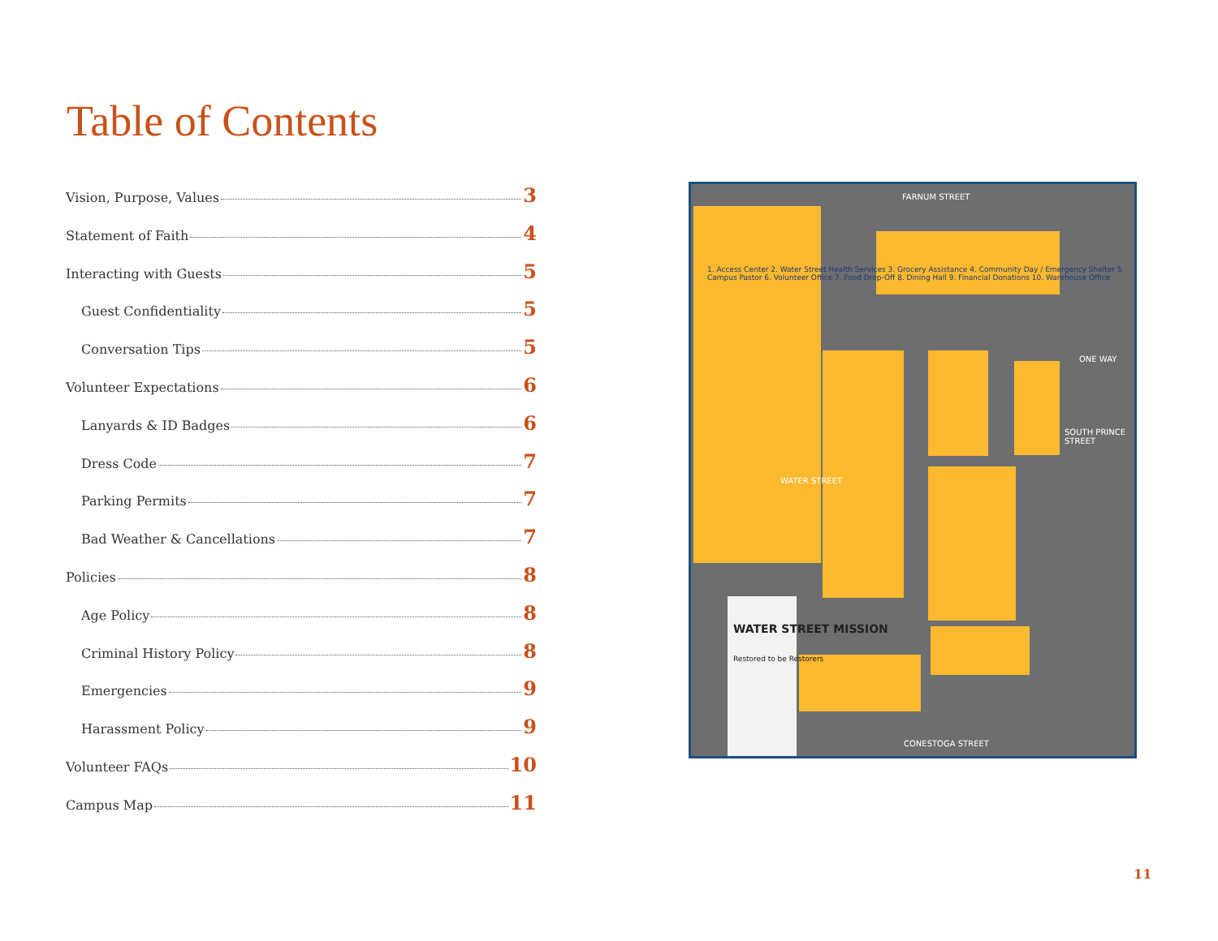Table of Contents
Vision, Purpose, Values 3
Statement of Faith 4
Interacting with Guests 5
Guest Confidentiality 5
Conversation Tips 5
Volunteer Expectations 6
Lanyards & ID Badges 6
Dress Code 7
Parking Permits 7
Bad Weather & Cancellations 7
Policies 8
Age Policy 8
Criminal History Policy 8
Emergencies 9
Harassment Policy 9
Volunteer FAQs 10
Campus Map 11
FARNUM STREET
CONESTOGA STREET
1. Access Center 2. Water Street Health Services 3. Grocery Assistance 4. Community Day / Emergency Shelter 5. Campus Pastor 6. Volunteer Office 7. Food Drop-Off 8. Dining Hall 9. Financial Donations 10. Warehouse Office
WATER STREET
SOUTH PRINCE STREET
ONE WAY
WATER STREET MISSION
Restored to be Restorers
11